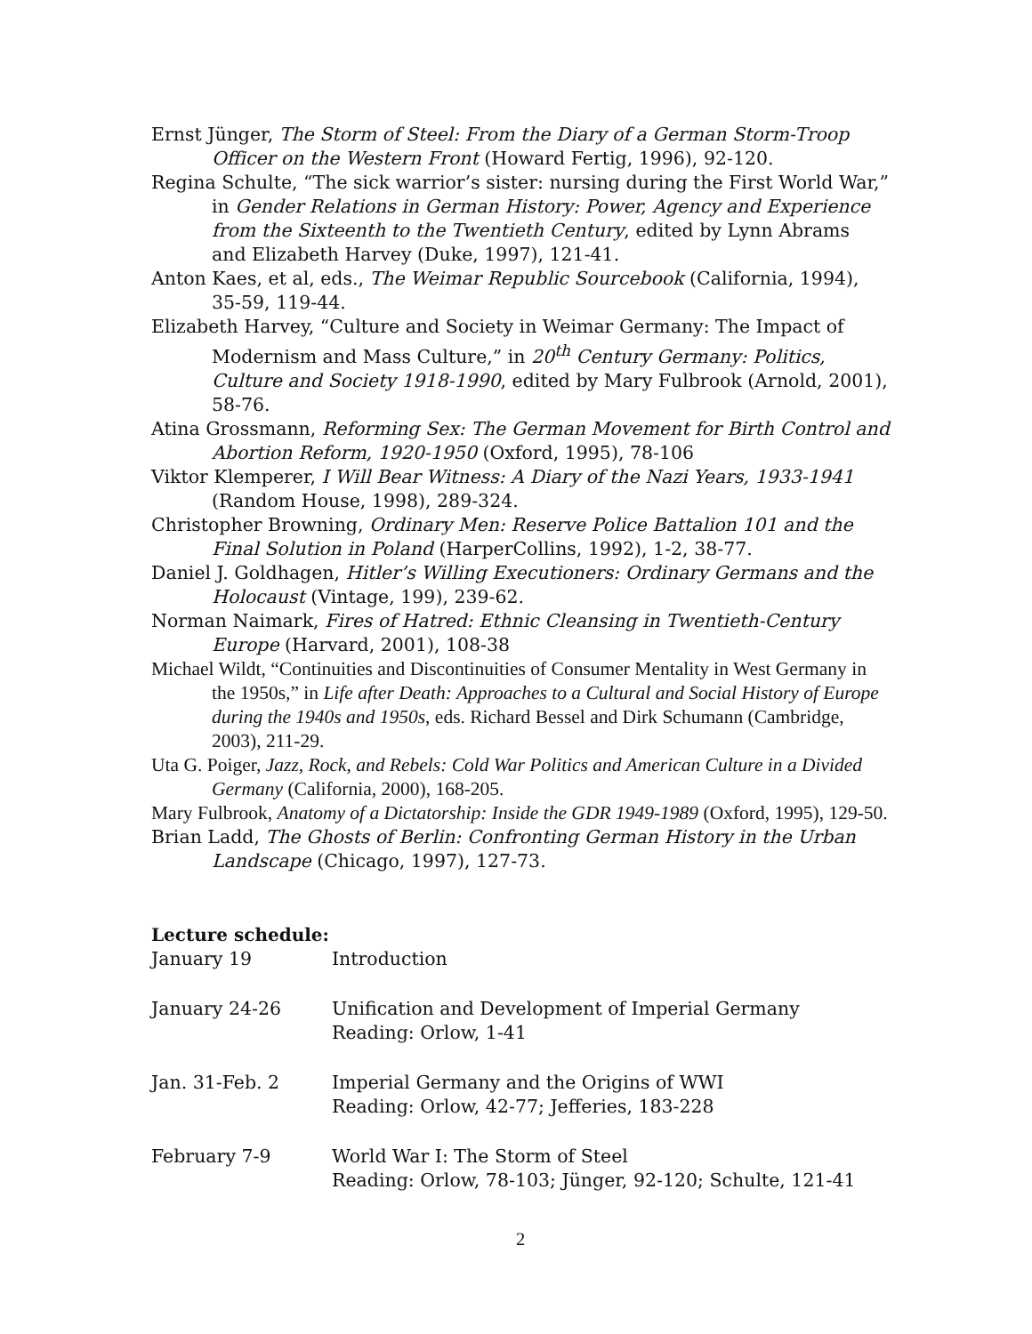Ernst Jünger, The Storm of Steel: From the Diary of a German Storm-Troop Officer on the Western Front (Howard Fertig, 1996), 92-120.
Regina Schulte, “The sick warrior’s sister: nursing during the First World War,” in Gender Relations in German History: Power, Agency and Experience from the Sixteenth to the Twentieth Century, edited by Lynn Abrams and Elizabeth Harvey (Duke, 1997), 121-41.
Anton Kaes, et al, eds., The Weimar Republic Sourcebook (California, 1994), 35-59, 119-44.
Elizabeth Harvey, “Culture and Society in Weimar Germany: The Impact of Modernism and Mass Culture,” in 20<sup>th</sup> Century Germany: Politics, Culture and Society 1918-1990, edited by Mary Fulbrook (Arnold, 2001), 58-76.
Atina Grossmann, Reforming Sex: The German Movement for Birth Control and Abortion Reform, 1920-1950 (Oxford, 1995), 78-106
Viktor Klemperer, I Will Bear Witness: A Diary of the Nazi Years, 1933-1941 (Random House, 1998), 289-324.
Christopher Browning, Ordinary Men: Reserve Police Battalion 101 and the Final Solution in Poland (HarperCollins, 1992), 1-2, 38-77.
Daniel J. Goldhagen, Hitler’s Willing Executioners: Ordinary Germans and the Holocaust (Vintage, 199), 239-62.
Norman Naimark, Fires of Hatred: Ethnic Cleansing in Twentieth-Century Europe (Harvard, 2001), 108-38
Michael Wildt, “Continuities and Discontinuities of Consumer Mentality in West Germany in the 1950s,” in Life after Death: Approaches to a Cultural and Social History of Europe during the 1940s and 1950s, eds. Richard Bessel and Dirk Schumann (Cambridge, 2003), 211-29.
Uta G. Poiger, Jazz, Rock, and Rebels: Cold War Politics and American Culture in a Divided Germany (California, 2000), 168-205.
Mary Fulbrook, Anatomy of a Dictatorship: Inside the GDR 1949-1989 (Oxford, 1995), 129-50.
Brian Ladd, The Ghosts of Berlin: Confronting German History in the Urban Landscape (Chicago, 1997), 127-73.
Lecture schedule:
| January 19 | Introduction |
| January 24-26 | Unification and Development of Imperial Germany Reading: Orlow, 1-41 |
| Jan. 31-Feb. 2 | Imperial Germany and the Origins of WWI Reading: Orlow, 42-77; Jefferies, 183-228 |
| February 7-9 | World War I: The Storm of Steel Reading: Orlow, 78-103; Jünger, 92-120; Schulte, 121-41 |
2